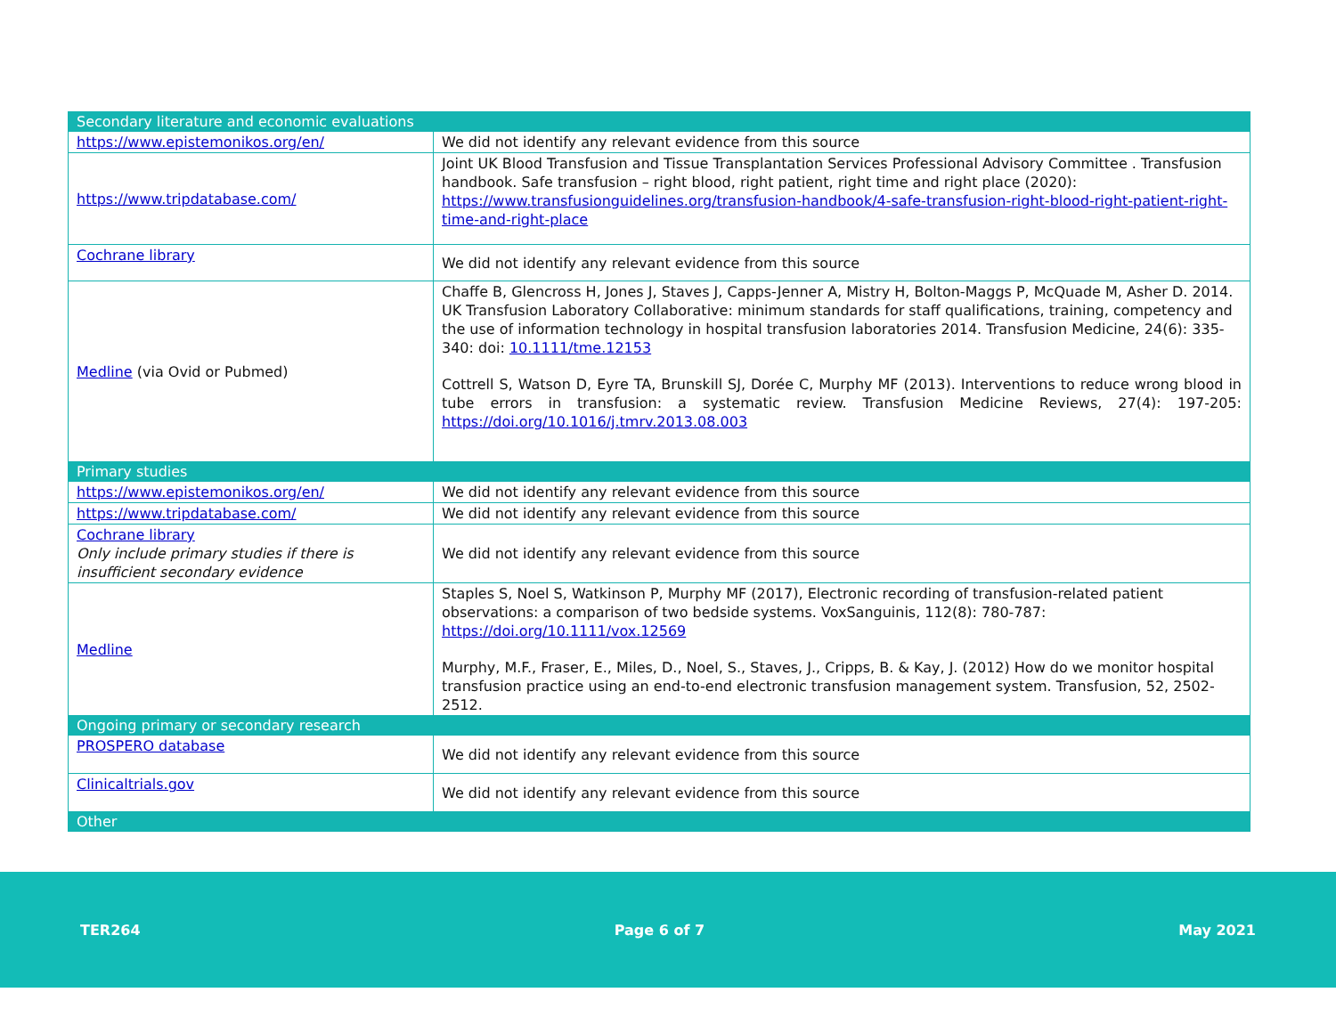| Secondary literature and economic evaluations | |
| https://www.epistemonikos.org/en/ | We did not identify any relevant evidence from this source |
| https://www.tripdatabase.com/ | Joint UK Blood Transfusion and Tissue Transplantation Services Professional Advisory Committee . Transfusion handbook. Safe transfusion – right blood, right patient, right time and right place (2020): https://www.transfusionguidelines.org/transfusion-handbook/4-safe-transfusion-right-blood-right-patient-right-time-and-right-place |
| Cochrane library | We did not identify any relevant evidence from this source |
| Medline (via Ovid or Pubmed) | Chaffe B, Glencross H, Jones J, Staves J, Capps-Jenner A, Mistry H, Bolton-Maggs P, McQuade M, Asher D. 2014. UK Transfusion Laboratory Collaborative: minimum standards for staff qualifications, training, competency and the use of information technology in hospital transfusion laboratories 2014. Transfusion Medicine, 24(6): 335-340: doi: 10.1111/tme.12153 Cottrell S, Watson D, Eyre TA, Brunskill SJ, Dorée C, Murphy MF (2013). Interventions to reduce wrong blood in tube errors in transfusion: a systematic review. Transfusion Medicine Reviews, 27(4): 197-205: https://doi.org/10.1016/j.tmrv.2013.08.003 |
| Primary studies | |
| https://www.epistemonikos.org/en/ | We did not identify any relevant evidence from this source |
| https://www.tripdatabase.com/ | We did not identify any relevant evidence from this source |
| Cochrane library Only include primary studies if there is insufficient secondary evidence | We did not identify any relevant evidence from this source |
| Medline | Staples S, Noel S, Watkinson P, Murphy MF (2017), Electronic recording of transfusion-related patient observations: a comparison of two bedside systems. VoxSanguinis, 112(8): 780-787: https://doi.org/10.1111/vox.12569 Murphy, M.F., Fraser, E., Miles, D., Noel, S., Staves, J., Cripps, B. & Kay, J. (2012) How do we monitor hospital transfusion practice using an end-to-end electronic transfusion management system. Transfusion, 52, 2502-2512. |
| Ongoing primary or secondary research | |
| PROSPERO database | We did not identify any relevant evidence from this source |
| Clinicaltrials.gov | We did not identify any relevant evidence from this source |
| Other | |
TER264 Page 6 of 7 May 2021